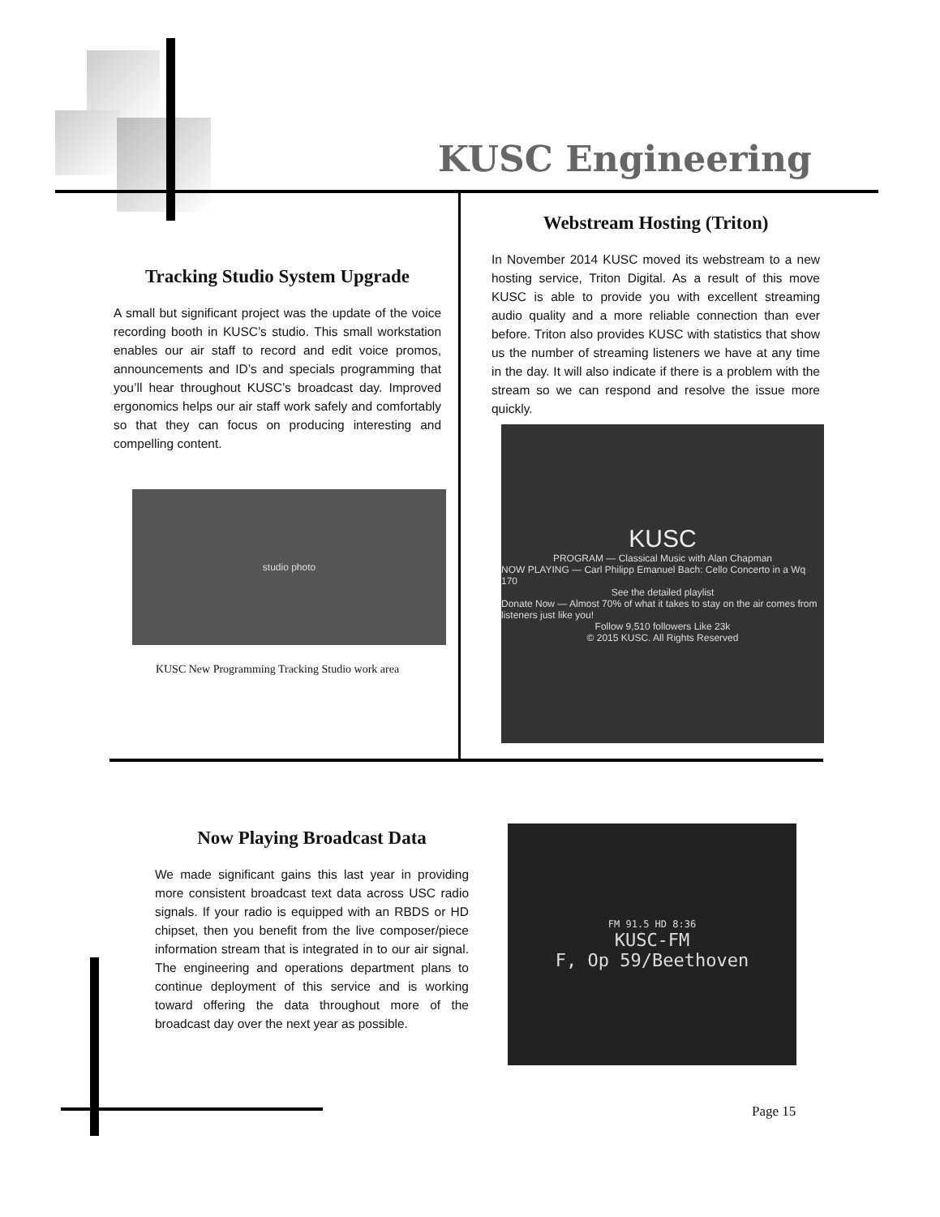KUSC Engineering
Tracking Studio System Upgrade
A small but significant project was the update of the voice recording booth in KUSC’s studio. This small workstation enables our air staff to record and edit voice promos, announcements and ID’s and specials programming that you’ll hear throughout KUSC’s broadcast day. Improved ergonomics helps our air staff work safely and comfortably so that they can focus on producing interesting and compelling content.
studio photo
KUSC New Programming Tracking Studio work area
Webstream Hosting (Triton)
In November 2014 KUSC moved its webstream to a new hosting service, Triton Digital. As a result of this move KUSC is able to provide you with excellent streaming audio quality and a more reliable connection than ever before. Triton also provides KUSC with statistics that show us the number of streaming listeners we have at any time in the day. It will also indicate if there is a problem with the stream so we can respond and resolve the issue more quickly.
KUSC
PROGRAM — Classical Music with Alan Chapman
NOW PLAYING — Carl Philipp Emanuel Bach: Cello Concerto in a Wq 170
See the detailed playlist
Donate Now — Almost 70% of what it takes to stay on the air comes from listeners just like you!
Follow 9,510 followers Like 23k
© 2015 KUSC. All Rights Reserved
Now Playing Broadcast Data
We made significant gains this last year in providing more consistent broadcast text data across USC radio signals. If your radio is equipped with an RBDS or HD chipset, then you benefit from the live composer/piece information stream that is integrated in to our air signal. The engineering and operations department plans to continue deployment of this service and is working toward offering the data throughout more of the broadcast day over the next year as possible.
FM 91.5 HD 8:36
KUSC-FM
F, Op 59/Beethoven
Page 15